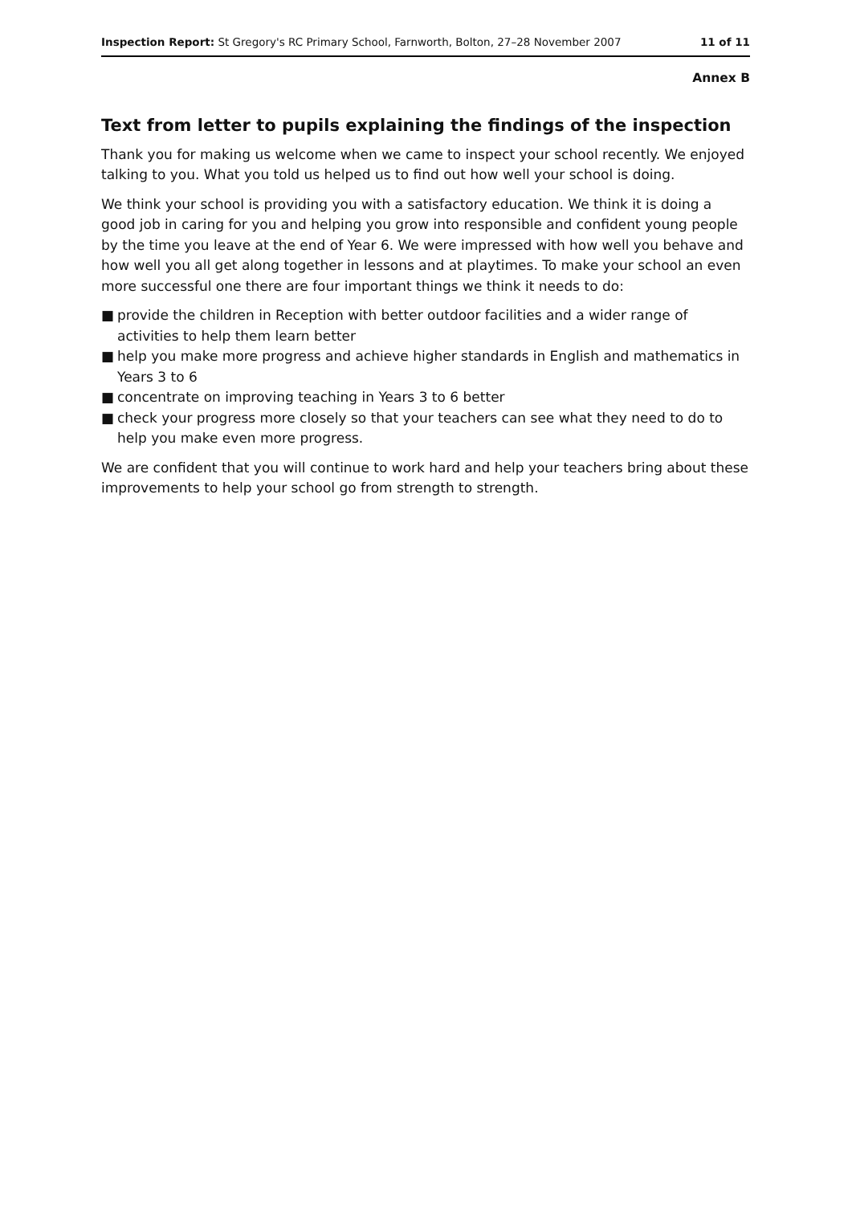Inspection Report: St Gregory's RC Primary School, Farnworth, Bolton, 27–28 November 2007
11 of 11
Annex B
Text from letter to pupils explaining the findings of the inspection
Thank you for making us welcome when we came to inspect your school recently. We enjoyed talking to you. What you told us helped us to find out how well your school is doing.
We think your school is providing you with a satisfactory education. We think it is doing a good job in caring for you and helping you grow into responsible and confident young people by the time you leave at the end of Year 6. We were impressed with how well you behave and how well you all get along together in lessons and at playtimes. To make your school an even more successful one there are four important things we think it needs to do:
■ provide the children in Reception with better outdoor facilities and a wider range of activities to help them learn better
■ help you make more progress and achieve higher standards in English and mathematics in Years 3 to 6
■ concentrate on improving teaching in Years 3 to 6 better
■ check your progress more closely so that your teachers can see what they need to do to help you make even more progress.
We are confident that you will continue to work hard and help your teachers bring about these improvements to help your school go from strength to strength.